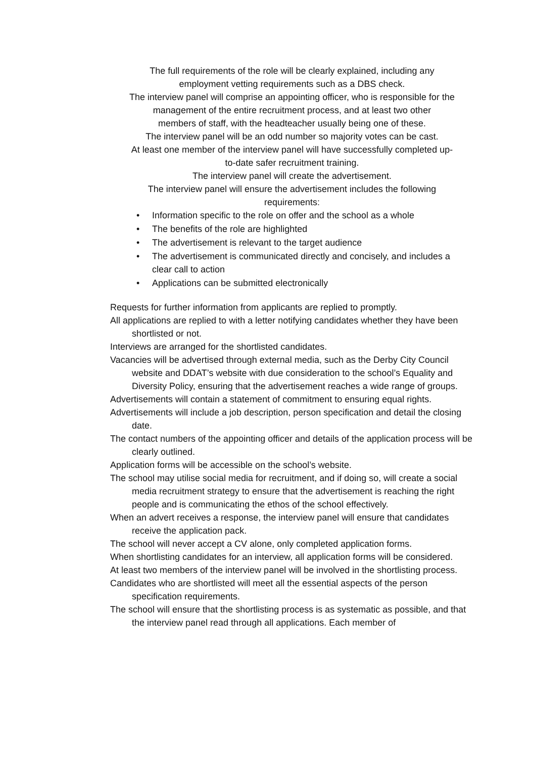The full requirements of the role will be clearly explained, including any
employment vetting requirements such as a DBS check.
The interview panel will comprise an appointing officer, who is responsible for the
management of the entire recruitment process, and at least two other
members of staff, with the headteacher usually being one of these.
The interview panel will be an odd number so majority votes can be cast.
At least one member of the interview panel will have successfully completed up-
to-date safer recruitment training.
The interview panel will create the advertisement.
The interview panel will ensure the advertisement includes the following
requirements:
• Information specific to the role on offer and the school as a whole
• The benefits of the role are highlighted
• The advertisement is relevant to the target audience
• The advertisement is communicated directly and concisely, and includes a clear call to action
• Applications can be submitted electronically
Requests for further information from applicants are replied to promptly.
All applications are replied to with a letter notifying candidates whether they have been shortlisted or not.
Interviews are arranged for the shortlisted candidates.
Vacancies will be advertised through external media, such as the Derby City Council website and DDAT’s website with due consideration to the school’s Equality and Diversity Policy, ensuring that the advertisement reaches a wide range of groups.
Advertisements will contain a statement of commitment to ensuring equal rights.
Advertisements will include a job description, person specification and detail the closing date.
The contact numbers of the appointing officer and details of the application process will be clearly outlined.
Application forms will be accessible on the school’s website.
The school may utilise social media for recruitment, and if doing so, will create a social media recruitment strategy to ensure that the advertisement is reaching the right people and is communicating the ethos of the school effectively.
When an advert receives a response, the interview panel will ensure that candidates receive the application pack.
The school will never accept a CV alone, only completed application forms.
When shortlisting candidates for an interview, all application forms will be considered.
At least two members of the interview panel will be involved in the shortlisting process.
Candidates who are shortlisted will meet all the essential aspects of the person specification requirements.
The school will ensure that the shortlisting process is as systematic as possible, and that the interview panel read through all applications. Each member of